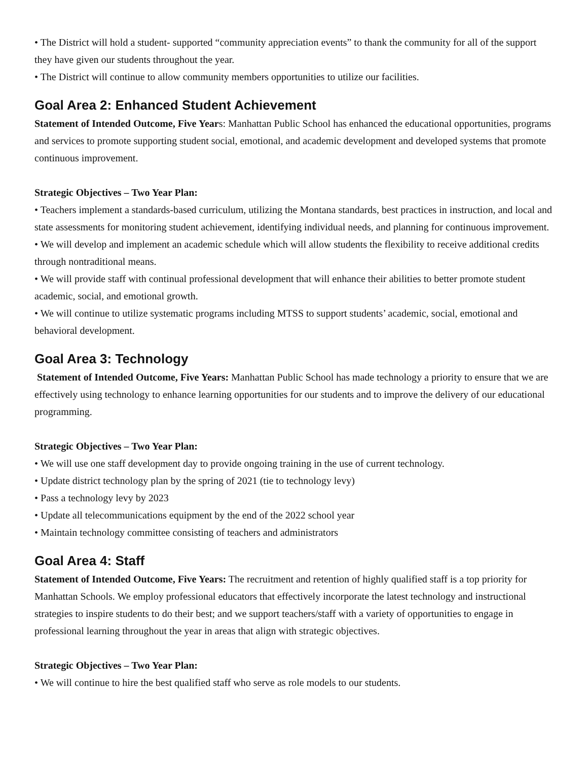• The District will hold a student- supported “community appreciation events” to thank the community for all of the support they have given our students throughout the year.
• The District will continue to allow community members opportunities to utilize our facilities.
Goal Area 2: Enhanced Student Achievement
Statement of Intended Outcome, Five Years: Manhattan Public School has enhanced the educational opportunities, programs and services to promote supporting student social, emotional, and academic development and developed systems that promote continuous improvement.
Strategic Objectives – Two Year Plan:
• Teachers implement a standards-based curriculum, utilizing the Montana standards, best practices in instruction, and local and state assessments for monitoring student achievement, identifying individual needs, and planning for continuous improvement.
• We will develop and implement an academic schedule which will allow students the flexibility to receive additional credits through nontraditional means.
• We will provide staff with continual professional development that will enhance their abilities to better promote student academic, social, and emotional growth.
• We will continue to utilize systematic programs including MTSS to support students’ academic, social, emotional and behavioral development.
Goal Area 3: Technology
Statement of Intended Outcome, Five Years: Manhattan Public School has made technology a priority to ensure that we are effectively using technology to enhance learning opportunities for our students and to improve the delivery of our educational programming.
Strategic Objectives – Two Year Plan:
• We will use one staff development day to provide ongoing training in the use of current technology.
• Update district technology plan by the spring of 2021 (tie to technology levy)
• Pass a technology levy by 2023
• Update all telecommunications equipment by the end of the 2022 school year
• Maintain technology committee consisting of teachers and administrators
Goal Area 4: Staff
Statement of Intended Outcome, Five Years: The recruitment and retention of highly qualified staff is a top priority for Manhattan Schools. We employ professional educators that effectively incorporate the latest technology and instructional strategies to inspire students to do their best; and we support teachers/staff with a variety of opportunities to engage in professional learning throughout the year in areas that align with strategic objectives.
Strategic Objectives – Two Year Plan:
• We will continue to hire the best qualified staff who serve as role models to our students.